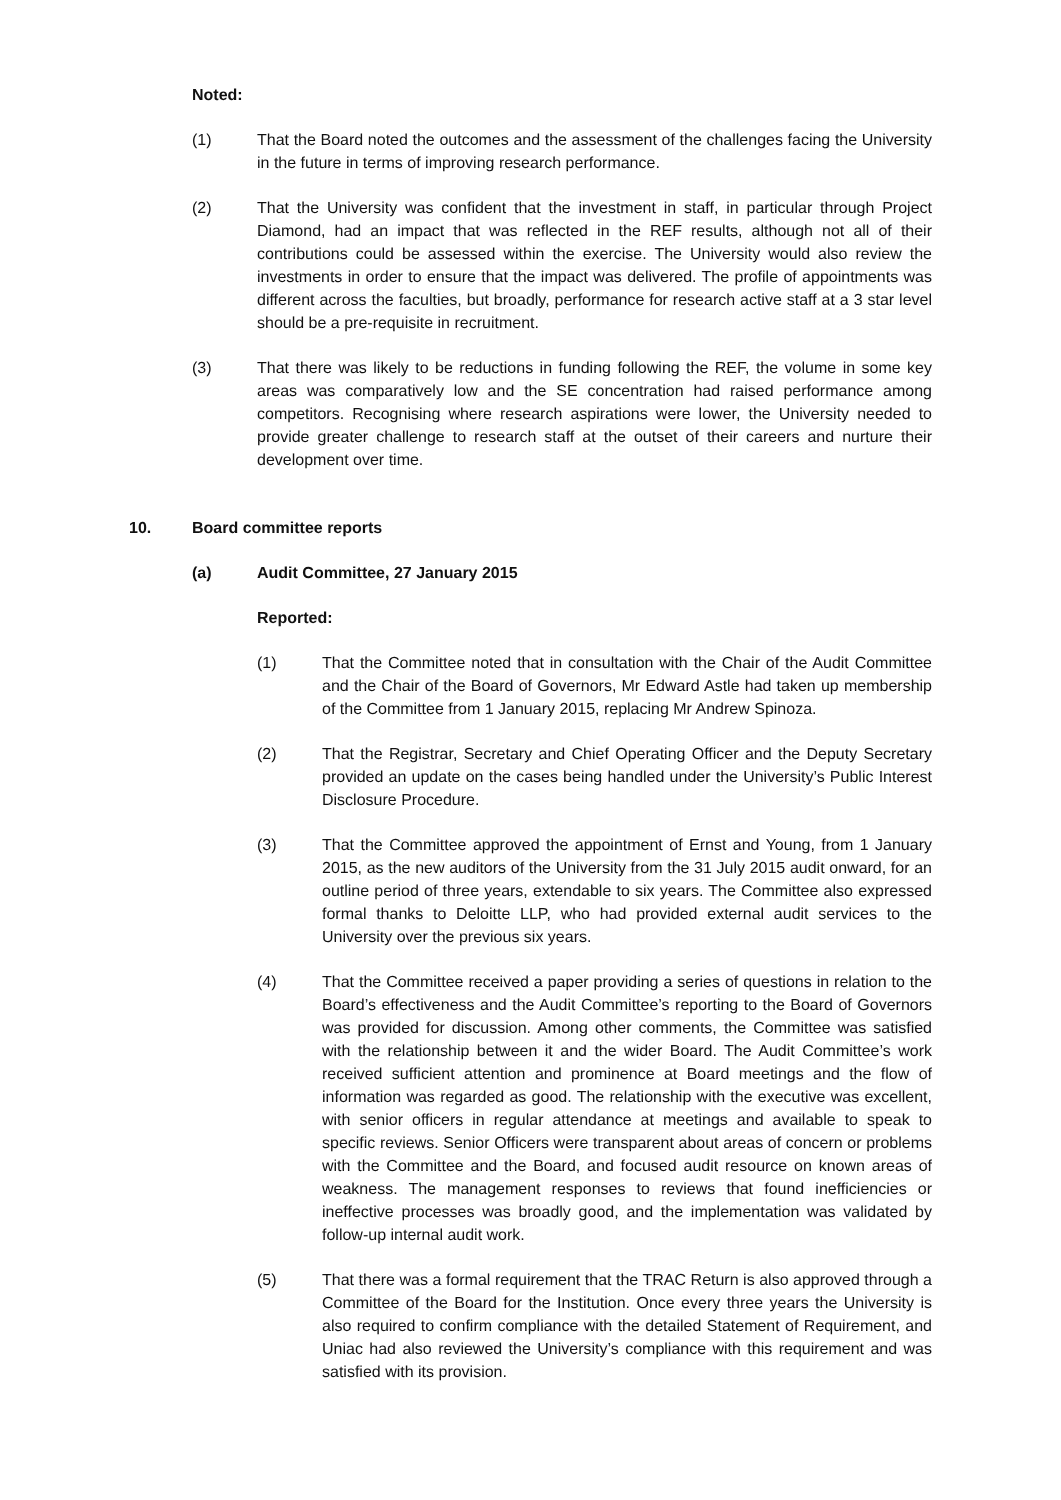Noted:
(1) That the Board noted the outcomes and the assessment of the challenges facing the University in the future in terms of improving research performance.
(2) That the University was confident that the investment in staff, in particular through Project Diamond, had an impact that was reflected in the REF results, although not all of their contributions could be assessed within the exercise. The University would also review the investments in order to ensure that the impact was delivered. The profile of appointments was different across the faculties, but broadly, performance for research active staff at a 3 star level should be a pre-requisite in recruitment.
(3) That there was likely to be reductions in funding following the REF, the volume in some key areas was comparatively low and the SE concentration had raised performance among competitors. Recognising where research aspirations were lower, the University needed to provide greater challenge to research staff at the outset of their careers and nurture their development over time.
10. Board committee reports
(a) Audit Committee, 27 January 2015
Reported:
(1) That the Committee noted that in consultation with the Chair of the Audit Committee and the Chair of the Board of Governors, Mr Edward Astle had taken up membership of the Committee from 1 January 2015, replacing Mr Andrew Spinoza.
(2) That the Registrar, Secretary and Chief Operating Officer and the Deputy Secretary provided an update on the cases being handled under the University’s Public Interest Disclosure Procedure.
(3) That the Committee approved the appointment of Ernst and Young, from 1 January 2015, as the new auditors of the University from the 31 July 2015 audit onward, for an outline period of three years, extendable to six years. The Committee also expressed formal thanks to Deloitte LLP, who had provided external audit services to the University over the previous six years.
(4) That the Committee received a paper providing a series of questions in relation to the Board’s effectiveness and the Audit Committee’s reporting to the Board of Governors was provided for discussion. Among other comments, the Committee was satisfied with the relationship between it and the wider Board. The Audit Committee’s work received sufficient attention and prominence at Board meetings and the flow of information was regarded as good. The relationship with the executive was excellent, with senior officers in regular attendance at meetings and available to speak to specific reviews. Senior Officers were transparent about areas of concern or problems with the Committee and the Board, and focused audit resource on known areas of weakness. The management responses to reviews that found inefficiencies or ineffective processes was broadly good, and the implementation was validated by follow-up internal audit work.
(5) That there was a formal requirement that the TRAC Return is also approved through a Committee of the Board for the Institution. Once every three years the University is also required to confirm compliance with the detailed Statement of Requirement, and Uniac had also reviewed the University’s compliance with this requirement and was satisfied with its provision.